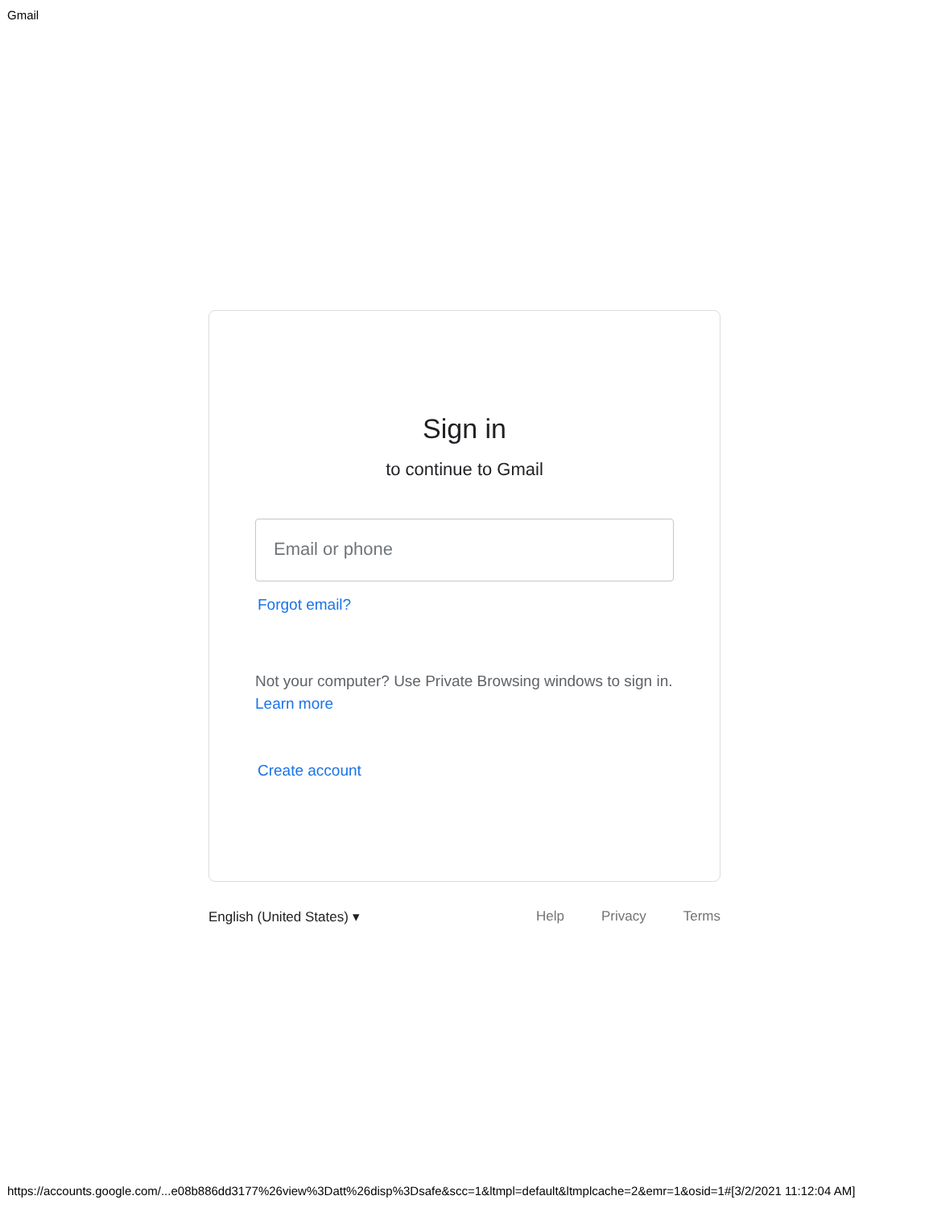Gmail
Sign in
to continue to Gmail
Email or phone
Forgot email?
Not your computer? Use Private Browsing windows to sign in. Learn more
Create account
English (United States) ▾ Help Privacy Terms
https://accounts.google.com/...e08b886dd3177%26view%3Datt%26disp%3Dsafe&scc=1&ltmpl=default&ltmplcache=2&emr=1&osid=1#[3/2/2021 11:12:04 AM]